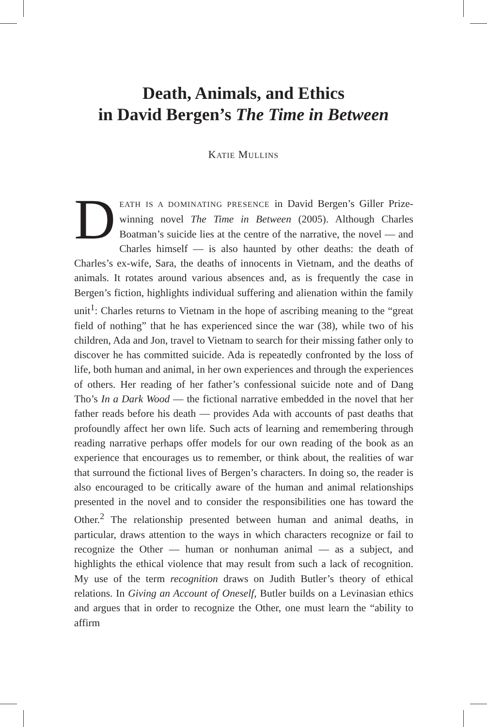Death, Animals, and Ethics
in David Bergen’s The Time in Between
KATIE MULLINS
DEATH IS A DOMINATING PRESENCE in David Bergen’s Giller Prize-winning novel The Time in Between (2005). Although Charles Boatman’s suicide lies at the centre of the narrative, the novel — and Charles himself — is also haunted by other deaths: the death of Charles’s ex-wife, Sara, the deaths of innocents in Vietnam, and the deaths of animals. It rotates around various absences and, as is frequently the case in Bergen’s fiction, highlights individual suffering and alienation within the family unit<sup>1</sup>: Charles returns to Vietnam in the hope of ascribing meaning to the “great field of nothing” that he has experienced since the war (38), while two of his children, Ada and Jon, travel to Vietnam to search for their missing father only to discover he has committed suicide. Ada is repeatedly confronted by the loss of life, both human and animal, in her own experiences and through the experiences of others. Her reading of her father’s confessional suicide note and of Dang Tho’s In a Dark Wood — the fictional narrative embedded in the novel that her father reads before his death — provides Ada with accounts of past deaths that profoundly affect her own life. Such acts of learning and remembering through reading narrative perhaps offer models for our own reading of the book as an experience that encourages us to remember, or think about, the realities of war that surround the fictional lives of Bergen’s characters. In doing so, the reader is also encouraged to be critically aware of the human and animal relationships presented in the novel and to consider the responsibilities one has toward the Other.<sup>2</sup> The relationship presented between human and animal deaths, in particular, draws attention to the ways in which characters recognize or fail to recognize the Other — human or nonhuman animal — as a subject, and highlights the ethical violence that may result from such a lack of recognition. My use of the term recognition draws on Judith Butler’s theory of ethical relations. In Giving an Account of Oneself, Butler builds on a Levinasian ethics and argues that in order to recognize the Other, one must learn the “ability to affirm